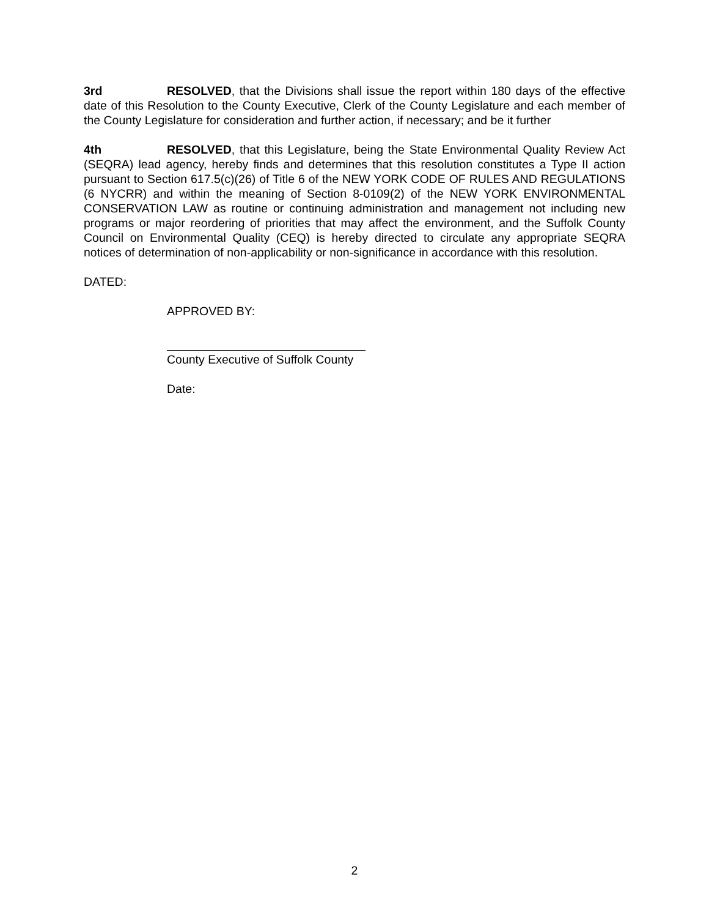3rd RESOLVED, that the Divisions shall issue the report within 180 days of the effective date of this Resolution to the County Executive, Clerk of the County Legislature and each member of the County Legislature for consideration and further action, if necessary; and be it further
4th RESOLVED, that this Legislature, being the State Environmental Quality Review Act (SEQRA) lead agency, hereby finds and determines that this resolution constitutes a Type II action pursuant to Section 617.5(c)(26) of Title 6 of the NEW YORK CODE OF RULES AND REGULATIONS (6 NYCRR) and within the meaning of Section 8-0109(2) of the NEW YORK ENVIRONMENTAL CONSERVATION LAW as routine or continuing administration and management not including new programs or major reordering of priorities that may affect the environment, and the Suffolk County Council on Environmental Quality (CEQ) is hereby directed to circulate any appropriate SEQRA notices of determination of non-applicability or non-significance in accordance with this resolution.
DATED:
APPROVED BY:
County Executive of Suffolk County
Date:
2